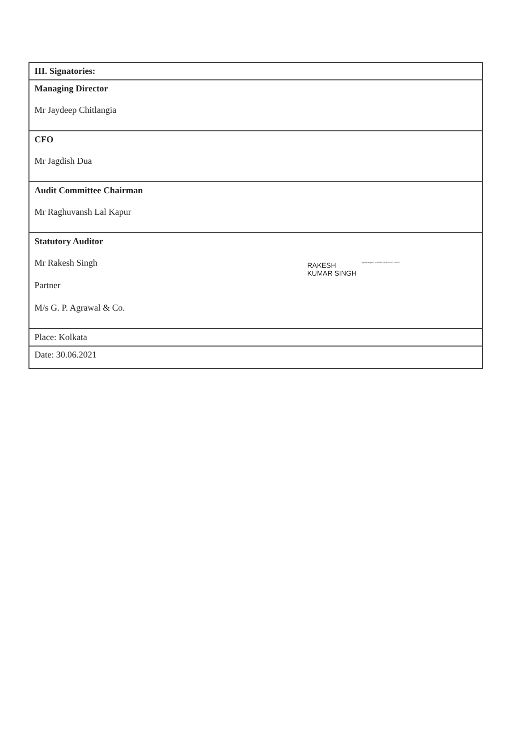| III. Signatories: | |
| Managing Director Mr Jaydeep Chitlangia | |
| CFO Mr Jagdish Dua | |
| Audit Committee Chairman Mr Raghuvansh Lal Kapur | |
| Statutory Auditor Mr Rakesh Singh Partner M/s G. P. Agrawal & Co. | RAKESH KUMAR SINGH Digitally signed by RAKESH KUMAR SINGH |
| Place: Kolkata | |
| Date: 30.06.2021 | |